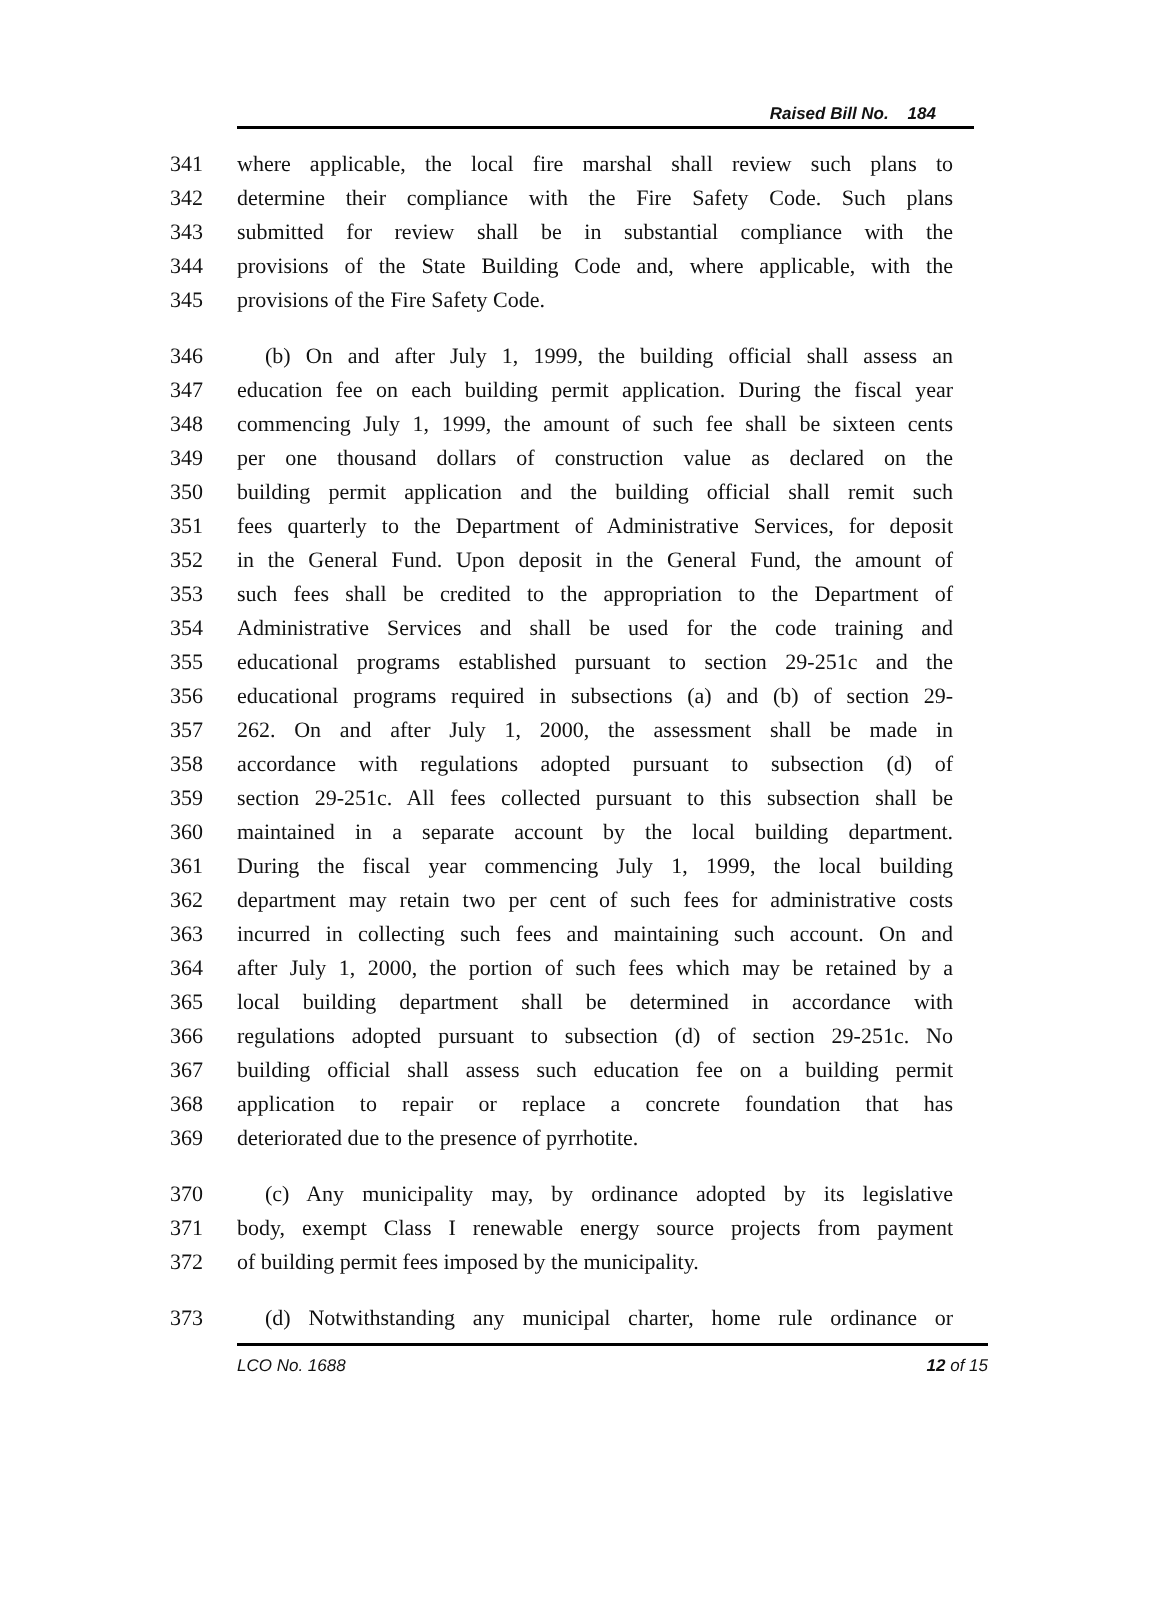Raised Bill No. 184
341 where applicable, the local fire marshal shall review such plans to
342 determine their compliance with the Fire Safety Code. Such plans
343 submitted for review shall be in substantial compliance with the
344 provisions of the State Building Code and, where applicable, with the
345 provisions of the Fire Safety Code.
346 (b) On and after July 1, 1999, the building official shall assess an
347 education fee on each building permit application. During the fiscal year
348 commencing July 1, 1999, the amount of such fee shall be sixteen cents
349 per one thousand dollars of construction value as declared on the
350 building permit application and the building official shall remit such
351 fees quarterly to the Department of Administrative Services, for deposit
352 in the General Fund. Upon deposit in the General Fund, the amount of
353 such fees shall be credited to the appropriation to the Department of
354 Administrative Services and shall be used for the code training and
355 educational programs established pursuant to section 29-251c and the
356 educational programs required in subsections (a) and (b) of section 29-
357 262. On and after July 1, 2000, the assessment shall be made in
358 accordance with regulations adopted pursuant to subsection (d) of
359 section 29-251c. All fees collected pursuant to this subsection shall be
360 maintained in a separate account by the local building department.
361 During the fiscal year commencing July 1, 1999, the local building
362 department may retain two per cent of such fees for administrative costs
363 incurred in collecting such fees and maintaining such account. On and
364 after July 1, 2000, the portion of such fees which may be retained by a
365 local building department shall be determined in accordance with
366 regulations adopted pursuant to subsection (d) of section 29-251c. No
367 building official shall assess such education fee on a building permit
368 application to repair or replace a concrete foundation that has
369 deteriorated due to the presence of pyrrhotite.
370 (c) Any municipality may, by ordinance adopted by its legislative
371 body, exempt Class I renewable energy source projects from payment
372 of building permit fees imposed by the municipality.
373 (d) Notwithstanding any municipal charter, home rule ordinance or
LCO No. 1688 12 of 15